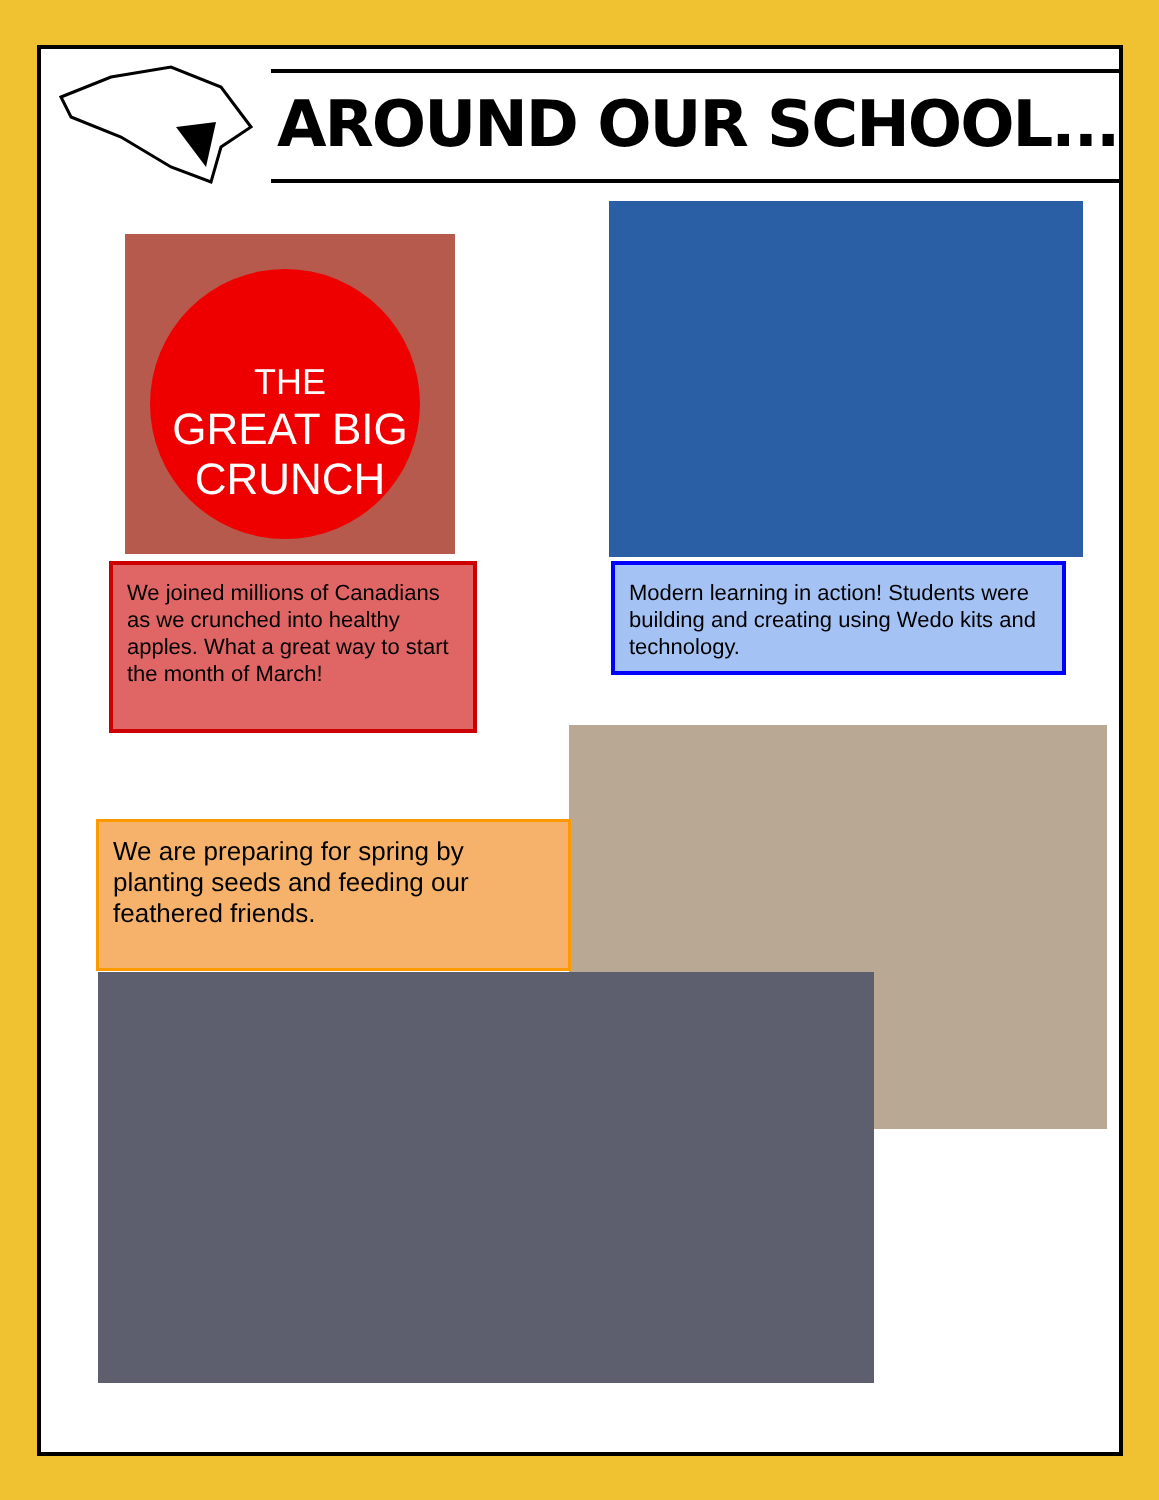AROUND OUR SCHOOL...
THE
GREAT BIG
CRUNCH
We joined millions of Canadians as we crunched into healthy apples. What a great way to start the month of March!
Modern learning in action! Students were building and creating using Wedo kits and technology.
We are preparing for spring by planting seeds and feeding our feathered friends.